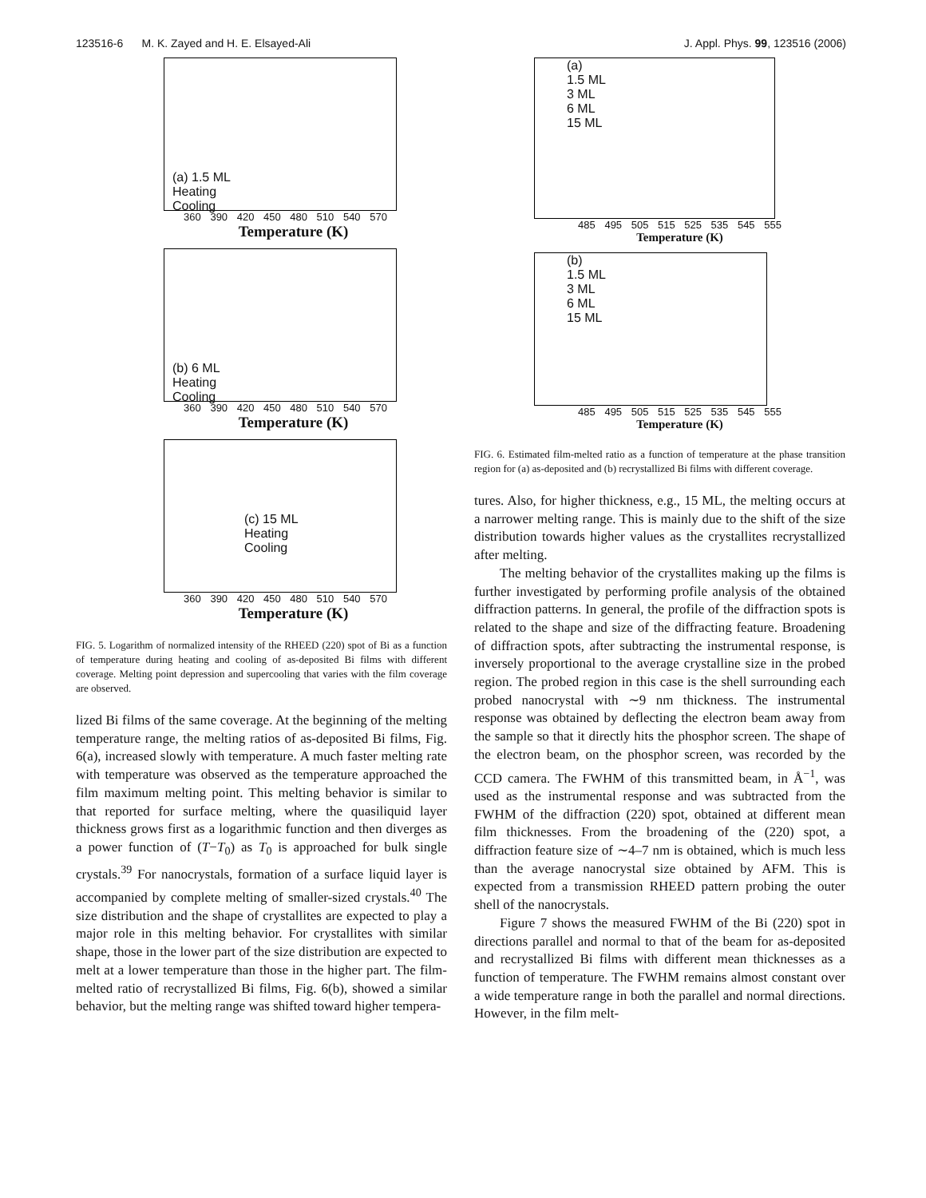123516-6 M. K. Zayed and H. E. Elsayed-Ali J. Appl. Phys. 99, 123516 (2006)
(a) 1.5 ML
Heating
Cooling
360 390 420 450 480 510 540 570
Temperature (K)
(b) 6 ML
Heating
Cooling
360 390 420 450 480 510 540 570
Temperature (K)
(c) 15 ML
Heating
Cooling
360 390 420 450 480 510 540 570
Temperature (K)
FIG. 5. Logarithm of normalized intensity of the RHEED (220) spot of Bi as a function of temperature during heating and cooling of as-deposited Bi films with different coverage. Melting point depression and supercooling that varies with the film coverage are observed.
lized Bi films of the same coverage. At the beginning of the melting temperature range, the melting ratios of as-deposited Bi films, Fig. 6(a), increased slowly with temperature. A much faster melting rate with temperature was observed as the temperature approached the film maximum melting point. This melting behavior is similar to that reported for surface melting, where the quasiliquid layer thickness grows first as a logarithmic function and then diverges as a power function of (T−T<sub>0</sub>) as T<sub>0</sub> is approached for bulk single crystals.<sup>39</sup> For nanocrystals, formation of a surface liquid layer is accompanied by complete melting of smaller-sized crystals.<sup>40</sup> The size distribution and the shape of crystallites are expected to play a major role in this melting behavior. For crystallites with similar shape, those in the lower part of the size distribution are expected to melt at a lower temperature than those in the higher part. The film-melted ratio of recrystallized Bi films, Fig. 6(b), showed a similar behavior, but the melting range was shifted toward higher tempera-
(a)
1.5 ML
3 ML
6 ML
15 ML
485 495 505 515 525 535 545 555
Temperature (K)
(b)
1.5 ML
3 ML
6 ML
15 ML
485 495 505 515 525 535 545 555
Temperature (K)
FIG. 6. Estimated film-melted ratio as a function of temperature at the phase transition region for (a) as-deposited and (b) recrystallized Bi films with different coverage.
tures. Also, for higher thickness, e.g., 15 ML, the melting occurs at a narrower melting range. This is mainly due to the shift of the size distribution towards higher values as the crystallites recrystallized after melting.
The melting behavior of the crystallites making up the films is further investigated by performing profile analysis of the obtained diffraction patterns. In general, the profile of the diffraction spots is related to the shape and size of the diffracting feature. Broadening of diffraction spots, after subtracting the instrumental response, is inversely proportional to the average crystalline size in the probed region. The probed region in this case is the shell surrounding each probed nanocrystal with ∼9 nm thickness. The instrumental response was obtained by deflecting the electron beam away from the sample so that it directly hits the phosphor screen. The shape of the electron beam, on the phosphor screen, was recorded by the CCD camera. The FWHM of this transmitted beam, in Å<sup>−1</sup>, was used as the instrumental response and was subtracted from the FWHM of the diffraction (220) spot, obtained at different mean film thicknesses. From the broadening of the (220) spot, a diffraction feature size of ∼4–7 nm is obtained, which is much less than the average nanocrystal size obtained by AFM. This is expected from a transmission RHEED pattern probing the outer shell of the nanocrystals.
Figure 7 shows the measured FWHM of the Bi (220) spot in directions parallel and normal to that of the beam for as-deposited and recrystallized Bi films with different mean thicknesses as a function of temperature. The FWHM remains almost constant over a wide temperature range in both the parallel and normal directions. However, in the film melt-